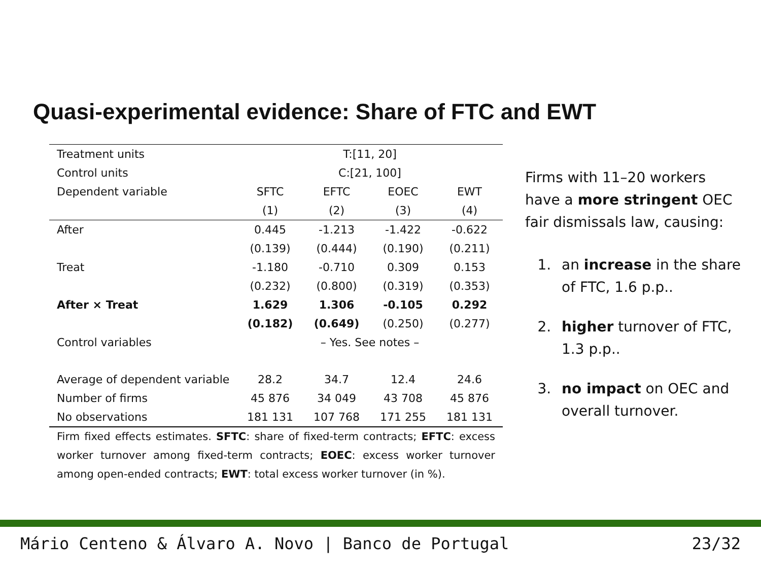Quasi-experimental evidence: Share of FTC and EWT
| Treatment units | T:[11, 20] | | | |
| Control units | C:[21, 100] | | | |
| Dependent variable | SFTC | EFTC | EOEC | EWT |
| | (1) | (2) | (3) | (4) |
| After | 0.445 | -1.213 | -1.422 | -0.622 |
| | (0.139) | (0.444) | (0.190) | (0.211) |
| Treat | -1.180 | -0.710 | 0.309 | 0.153 |
| | (0.232) | (0.800) | (0.319) | (0.353) |
| After × Treat | 1.629 | 1.306 | -0.105 | 0.292 |
| | (0.182) | (0.649) | (0.250) | (0.277) |
| Control variables | – Yes. See notes – | | | |
| Average of dependent variable | 28.2 | 34.7 | 12.4 | 24.6 |
| Number of firms | 45 876 | 34 049 | 43 708 | 45 876 |
| No observations | 181 131 | 107 768 | 171 255 | 181 131 |
Firm fixed effects estimates. SFTC: share of fixed-term contracts; EFTC: excess worker turnover among fixed-term contracts; EOEC: excess worker turnover among open-ended contracts; EWT: total excess worker turnover (in %).
Firms with 11–20 workers have a more stringent OEC fair dismissals law, causing:
1. an increase in the share of FTC, 1.6 p.p..
2. higher turnover of FTC, 1.3 p.p..
3. no impact on OEC and overall turnover.
Mário Centeno & Álvaro A. Novo | Banco de Portugal 23/32